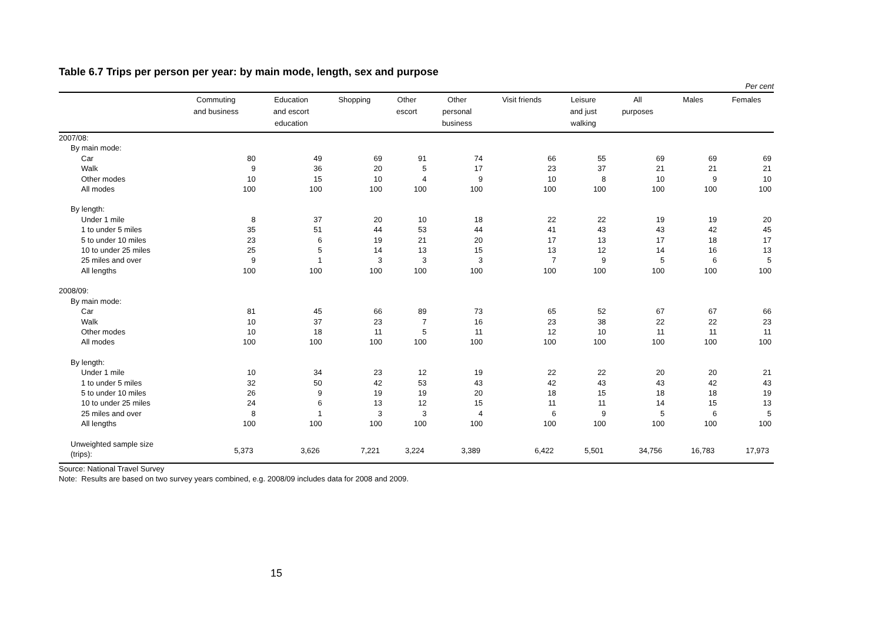Table 6.7 Trips per person per year: by main mode, length, sex and purpose
Per cent
| | Commuting and business | Education and escort education | Shopping | Other escort | Other personal business | Visit friends | Leisure and just walking | All purposes | Males | Females |
| --- | --- | --- | --- | --- | --- | --- | --- | --- | --- | --- |
| 2007/08: | | | | | | | | | | |
| By main mode: | | | | | | | | | | |
| Car | 80 | 49 | 69 | 91 | 74 | 66 | 55 | 69 | 69 | 69 |
| Walk | 9 | 36 | 20 | 5 | 17 | 23 | 37 | 21 | 21 | 21 |
| Other modes | 10 | 15 | 10 | 4 | 9 | 10 | 8 | 10 | 9 | 10 |
| All modes | 100 | 100 | 100 | 100 | 100 | 100 | 100 | 100 | 100 | 100 |
| By length: | | | | | | | | | | |
| Under 1 mile | 8 | 37 | 20 | 10 | 18 | 22 | 22 | 19 | 19 | 20 |
| 1 to under 5 miles | 35 | 51 | 44 | 53 | 44 | 41 | 43 | 43 | 42 | 45 |
| 5 to under 10 miles | 23 | 6 | 19 | 21 | 20 | 17 | 13 | 17 | 18 | 17 |
| 10 to under 25 miles | 25 | 5 | 14 | 13 | 15 | 13 | 12 | 14 | 16 | 13 |
| 25 miles and over | 9 | 1 | 3 | 3 | 3 | 7 | 9 | 5 | 6 | 5 |
| All lengths | 100 | 100 | 100 | 100 | 100 | 100 | 100 | 100 | 100 | 100 |
| 2008/09: | | | | | | | | | | |
| By main mode: | | | | | | | | | | |
| Car | 81 | 45 | 66 | 89 | 73 | 65 | 52 | 67 | 67 | 66 |
| Walk | 10 | 37 | 23 | 7 | 16 | 23 | 38 | 22 | 22 | 23 |
| Other modes | 10 | 18 | 11 | 5 | 11 | 12 | 10 | 11 | 11 | 11 |
| All modes | 100 | 100 | 100 | 100 | 100 | 100 | 100 | 100 | 100 | 100 |
| By length: | | | | | | | | | | |
| Under 1 mile | 10 | 34 | 23 | 12 | 19 | 22 | 22 | 20 | 20 | 21 |
| 1 to under 5 miles | 32 | 50 | 42 | 53 | 43 | 42 | 43 | 43 | 42 | 43 |
| 5 to under 10 miles | 26 | 9 | 19 | 19 | 20 | 18 | 15 | 18 | 18 | 19 |
| 10 to under 25 miles | 24 | 6 | 13 | 12 | 15 | 11 | 11 | 14 | 15 | 13 |
| 25 miles and over | 8 | 1 | 3 | 3 | 4 | 6 | 9 | 5 | 6 | 5 |
| All lengths | 100 | 100 | 100 | 100 | 100 | 100 | 100 | 100 | 100 | 100 |
| Unweighted sample size (trips): | 5,373 | 3,626 | 7,221 | 3,224 | 3,389 | 6,422 | 5,501 | 34,756 | 16,783 | 17,973 |
Source: National Travel Survey
Note: Results are based on two survey years combined, e.g. 2008/09 includes data for 2008 and 2009.
15